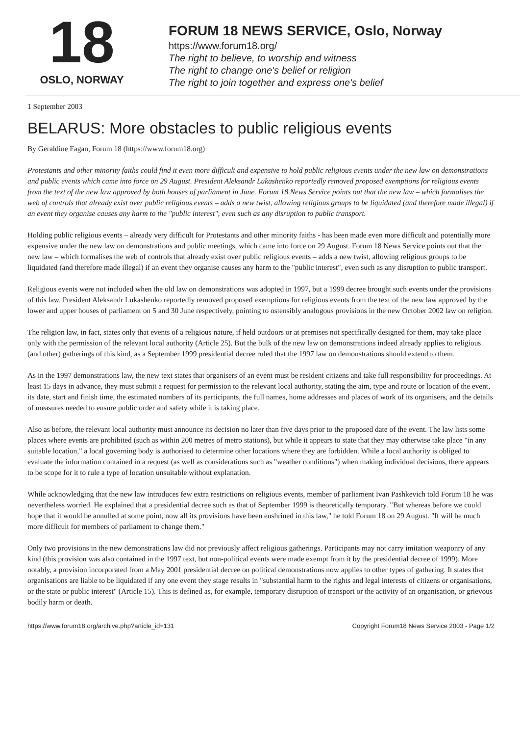18
OSLO, NORWAY
FORUM 18 NEWS SERVICE, Oslo, Norway
https://www.forum18.org/
The right to believe, to worship and witness
The right to change one's belief or religion
The right to join together and express one's belief
1 September 2003
BELARUS: More obstacles to public religious events
By Geraldine Fagan, Forum 18 (https://www.forum18.org)
Protestants and other minority faiths could find it even more difficult and expensive to hold public religious events under the new law on demonstrations and public events which came into force on 29 August. President Aleksandr Lukashenko reportedly removed proposed exemptions for religious events from the text of the new law approved by both houses of parliament in June. Forum 18 News Service points out that the new law – which formalises the web of controls that already exist over public religious events – adds a new twist, allowing religious groups to be liquidated (and therefore made illegal) if an event they organise causes any harm to the "public interest", even such as any disruption to public transport.
Holding public religious events – already very difficult for Protestants and other minority faiths - has been made even more difficult and potentially more expensive under the new law on demonstrations and public meetings, which came into force on 29 August. Forum 18 News Service points out that the new law – which formalises the web of controls that already exist over public religious events – adds a new twist, allowing religious groups to be liquidated (and therefore made illegal) if an event they organise causes any harm to the "public interest", even such as any disruption to public transport.
Religious events were not included when the old law on demonstrations was adopted in 1997, but a 1999 decree brought such events under the provisions of this law. President Aleksandr Lukashenko reportedly removed proposed exemptions for religious events from the text of the new law approved by the lower and upper houses of parliament on 5 and 30 June respectively, pointing to ostensibly analogous provisions in the new October 2002 law on religion.
The religion law, in fact, states only that events of a religious nature, if held outdoors or at premises not specifically designed for them, may take place only with the permission of the relevant local authority (Article 25). But the bulk of the new law on demonstrations indeed already applies to religious (and other) gatherings of this kind, as a September 1999 presidential decree ruled that the 1997 law on demonstrations should extend to them.
As in the 1997 demonstrations law, the new text states that organisers of an event must be resident citizens and take full responsibility for proceedings. At least 15 days in advance, they must submit a request for permission to the relevant local authority, stating the aim, type and route or location of the event, its date, start and finish time, the estimated numbers of its participants, the full names, home addresses and places of work of its organisers, and the details of measures needed to ensure public order and safety while it is taking place.
Also as before, the relevant local authority must announce its decision no later than five days prior to the proposed date of the event. The law lists some places where events are prohibited (such as within 200 metres of metro stations), but while it appears to state that they may otherwise take place "in any suitable location," a local governing body is authorised to determine other locations where they are forbidden. While a local authority is obliged to evaluate the information contained in a request (as well as considerations such as "weather conditions") when making individual decisions, there appears to be scope for it to rule a type of location unsuitable without explanation.
While acknowledging that the new law introduces few extra restrictions on religious events, member of parliament Ivan Pashkevich told Forum 18 he was nevertheless worried. He explained that a presidential decree such as that of September 1999 is theoretically temporary. "But whereas before we could hope that it would be annulled at some point, now all its provisions have been enshrined in this law," he told Forum 18 on 29 August. "It will be much more difficult for members of parliament to change them."
Only two provisions in the new demonstrations law did not previously affect religious gatherings. Participants may not carry imitation weaponry of any kind (this provision was also contained in the 1997 text, but non-political events were made exempt from it by the presidential decree of 1999). More notably, a provision incorporated from a May 2001 presidential decree on political demonstrations now applies to other types of gathering. It states that organisations are liable to be liquidated if any one event they stage results in "substantial harm to the rights and legal interests of citizens or organisations, or the state or public interest" (Article 15). This is defined as, for example, temporary disruption of transport or the activity of an organisation, or grievous bodily harm or death.
https://www.forum18.org/archive.php?article_id=131 Copyright Forum18 News Service 2003 - Page 1/2